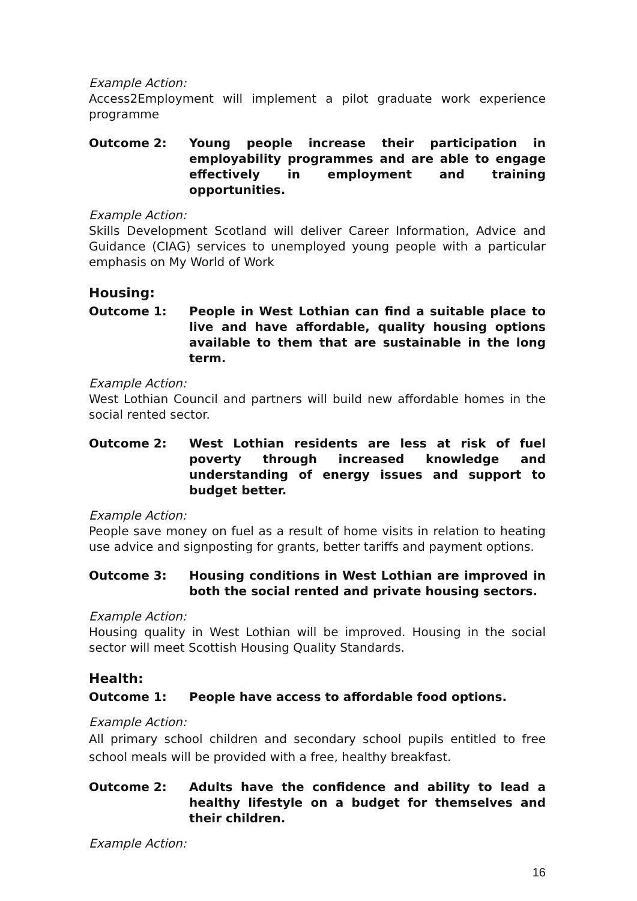Example Action:
Access2Employment will implement a pilot graduate work experience programme
Outcome 2: Young people increase their participation in employability programmes and are able to engage effectively in employment and training opportunities.
Example Action:
Skills Development Scotland will deliver Career Information, Advice and Guidance (CIAG) services to unemployed young people with a particular emphasis on My World of Work
Housing:
Outcome 1: People in West Lothian can find a suitable place to live and have affordable, quality housing options available to them that are sustainable in the long term.
Example Action:
West Lothian Council and partners will build new affordable homes in the social rented sector.
Outcome 2: West Lothian residents are less at risk of fuel poverty through increased knowledge and understanding of energy issues and support to budget better.
Example Action:
People save money on fuel as a result of home visits in relation to heating use advice and signposting for grants, better tariffs and payment options.
Outcome 3: Housing conditions in West Lothian are improved in both the social rented and private housing sectors.
Example Action:
Housing quality in West Lothian will be improved. Housing in the social sector will meet Scottish Housing Quality Standards.
Health:
Outcome 1: People have access to affordable food options.
Example Action:
All primary school children and secondary school pupils entitled to free school meals will be provided with a free, healthy breakfast.
Outcome 2: Adults have the confidence and ability to lead a healthy lifestyle on a budget for themselves and their children.
Example Action:
16